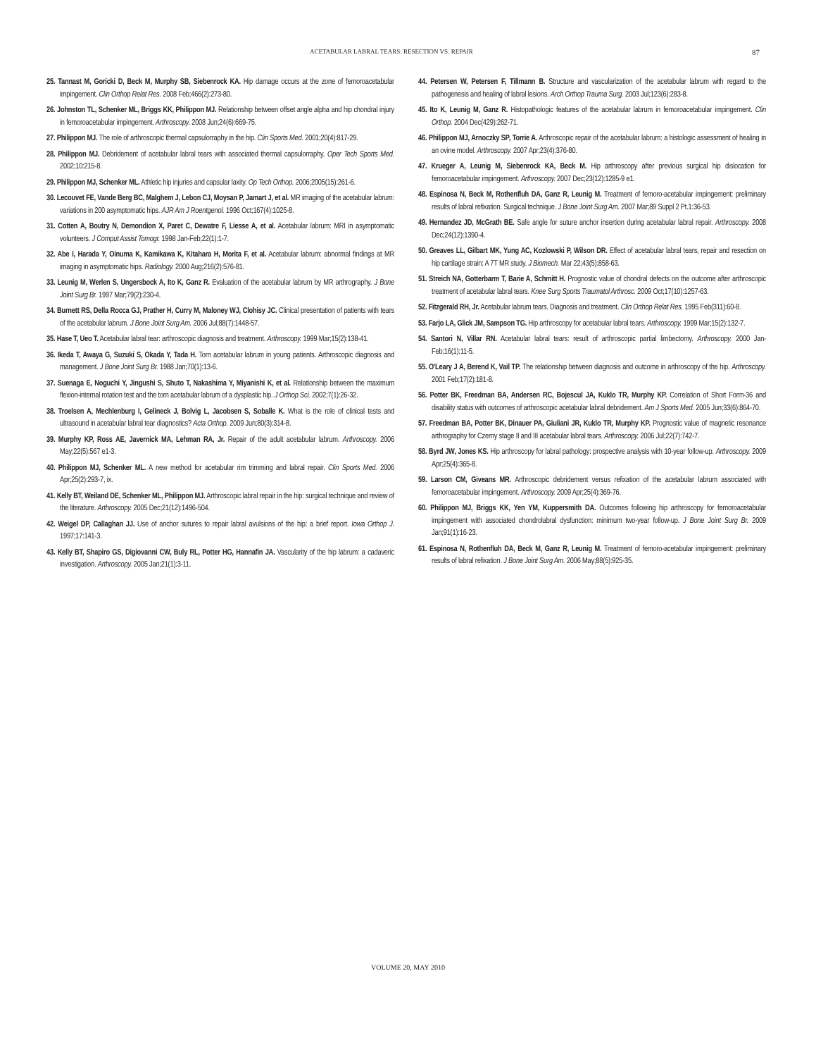ACETABULAR LABRAL TEARS: RESECTION VS. REPAIR 87
25. Tannast M, Goricki D, Beck M, Murphy SB, Siebenrock KA. Hip damage occurs at the zone of femoroacetabular impingement. Clin Orthop Relat Res. 2008 Feb;466(2):273-80.
26. Johnston TL, Schenker ML, Briggs KK, Philippon MJ. Relationship between offset angle alpha and hip chondral injury in femoroacetabular impingement. Arthroscopy. 2008 Jun;24(6):669-75.
27. Philippon MJ. The role of arthroscopic thermal capsulorraphy in the hip. Clin Sports Med. 2001;20(4):817-29.
28. Philippon MJ. Debridement of acetabular labral tears with associated thermal capsulorraphy. Oper Tech Sports Med. 2002;10:215-8.
29. Philippon MJ, Schenker ML. Athletic hip injuries and capsular laxity. Op Tech Orthop. 2006;2005(15):261-6.
30. Lecouvet FE, Vande Berg BC, Malghem J, Lebon CJ, Moysan P, Jamart J, et al. MR imaging of the acetabular labrum: variations in 200 asymptomatic hips. AJR Am J Roentgenol. 1996 Oct;167(4):1025-8.
31. Cotten A, Boutry N, Demondion X, Paret C, Dewatre F, Liesse A, et al. Acetabular labrum: MRI in asymptomatic volunteers. J Comput Assist Tomogr. 1998 Jan-Feb;22(1):1-7.
32. Abe I, Harada Y, Oinuma K, Kamikawa K, Kitahara H, Morita F, et al. Acetabular labrum: abnormal findings at MR imaging in asymptomatic hips. Radiology. 2000 Aug;216(2):576-81.
33. Leunig M, Werlen S, Ungersbock A, Ito K, Ganz R. Evaluation of the acetabular labrum by MR arthrography. J Bone Joint Surg Br. 1997 Mar;79(2):230-4.
34. Burnett RS, Della Rocca GJ, Prather H, Curry M, Maloney WJ, Clohisy JC. Clinical presentation of patients with tears of the acetabular labrum. J Bone Joint Surg Am. 2006 Jul;88(7):1448-57.
35. Hase T, Ueo T. Acetabular labral tear: arthroscopic diagnosis and treatment. Arthroscopy. 1999 Mar;15(2):138-41.
36. Ikeda T, Awaya G, Suzuki S, Okada Y, Tada H. Torn acetabular labrum in young patients. Arthroscopic diagnosis and management. J Bone Joint Surg Br. 1988 Jan;70(1):13-6.
37. Suenaga E, Noguchi Y, Jingushi S, Shuto T, Nakashima Y, Miyanishi K, et al. Relationship between the maximum flexion-internal rotation test and the torn acetabular labrum of a dysplastic hip. J Orthop Sci. 2002;7(1):26-32.
38. Troelsen A, Mechlenburg I, Gelineck J, Bolvig L, Jacobsen S, Soballe K. What is the role of clinical tests and ultrasound in acetabular labral tear diagnostics? Acta Orthop. 2009 Jun;80(3):314-8.
39. Murphy KP, Ross AE, Javernick MA, Lehman RA, Jr. Repair of the adult acetabular labrum. Arthroscopy. 2006 May;22(5):567 e1-3.
40. Philippon MJ, Schenker ML. A new method for acetabular rim trimming and labral repair. Clin Sports Med. 2006 Apr;25(2):293-7, ix.
41. Kelly BT, Weiland DE, Schenker ML, Philippon MJ. Arthroscopic labral repair in the hip: surgical technique and review of the literature. Arthroscopy. 2005 Dec;21(12):1496-504.
42. Weigel DP, Callaghan JJ. Use of anchor sutures to repair labral avulsions of the hip: a brief report. Iowa Orthop J. 1997;17:141-3.
43. Kelly BT, Shapiro GS, Digiovanni CW, Buly RL, Potter HG, Hannafin JA. Vascularity of the hip labrum: a cadaveric investigation. Arthroscopy. 2005 Jan;21(1):3-11.
44. Petersen W, Petersen F, Tillmann B. Structure and vascularization of the acetabular labrum with regard to the pathogenesis and healing of labral lesions. Arch Orthop Trauma Surg. 2003 Jul;123(6):283-8.
45. Ito K, Leunig M, Ganz R. Histopathologic features of the acetabular labrum in femoroacetabular impingement. Clin Orthop. 2004 Dec(429):262-71.
46. Philippon MJ, Arnoczky SP, Torrie A. Arthroscopic repair of the acetabular labrum: a histologic assessment of healing in an ovine model. Arthroscopy. 2007 Apr;23(4):376-80.
47. Krueger A, Leunig M, Siebenrock KA, Beck M. Hip arthroscopy after previous surgical hip dislocation for femoroacetabular impingement. Arthroscopy. 2007 Dec;23(12):1285-9 e1.
48. Espinosa N, Beck M, Rothenfluh DA, Ganz R, Leunig M. Treatment of femoro-acetabular impingement: preliminary results of labral refixation. Surgical technique. J Bone Joint Surg Am. 2007 Mar;89 Suppl 2 Pt.1:36-53.
49. Hernandez JD, McGrath BE. Safe angle for suture anchor insertion during acetabular labral repair. Arthroscopy. 2008 Dec;24(12):1390-4.
50. Greaves LL, Gilbart MK, Yung AC, Kozlowski P, Wilson DR. Effect of acetabular labral tears, repair and resection on hip cartilage strain: A 7T MR study. J Biomech. Mar 22;43(5):858-63.
51. Streich NA, Gotterbarm T, Barie A, Schmitt H. Prognostic value of chondral defects on the outcome after arthroscopic treatment of acetabular labral tears. Knee Surg Sports Traumatol Arthrosc. 2009 Oct;17(10):1257-63.
52. Fitzgerald RH, Jr. Acetabular labrum tears. Diagnosis and treatment. Clin Orthop Relat Res. 1995 Feb(311):60-8.
53. Farjo LA, Glick JM, Sampson TG. Hip arthroscopy for acetabular labral tears. Arthroscopy. 1999 Mar;15(2):132-7.
54. Santori N, Villar RN. Acetabular labral tears: result of arthroscopic partial limbectomy. Arthroscopy. 2000 Jan-Feb;16(1):11-5.
55. O'Leary J A, Berend K, Vail TP. The relationship between diagnosis and outcome in arthroscopy of the hip. Arthroscopy. 2001 Feb;17(2):181-8.
56. Potter BK, Freedman BA, Andersen RC, Bojescul JA, Kuklo TR, Murphy KP. Correlation of Short Form-36 and disability status with outcomes of arthroscopic acetabular labral debridement. Am J Sports Med. 2005 Jun;33(6):864-70.
57. Freedman BA, Potter BK, Dinauer PA, Giuliani JR, Kuklo TR, Murphy KP. Prognostic value of magnetic resonance arthrography for Czerny stage II and III acetabular labral tears. Arthroscopy. 2006 Jul;22(7):742-7.
58. Byrd JW, Jones KS. Hip arthroscopy for labral pathology: prospective analysis with 10-year follow-up. Arthroscopy. 2009 Apr;25(4):365-8.
59. Larson CM, Giveans MR. Arthroscopic debridement versus refixation of the acetabular labrum associated with femoroacetabular impingement. Arthroscopy. 2009 Apr;25(4):369-76.
60. Philippon MJ, Briggs KK, Yen YM, Kuppersmith DA. Outcomes following hip arthroscopy for femoroacetabular impingement with associated chondrolabral dysfunction: minimum two-year follow-up. J Bone Joint Surg Br. 2009 Jan;91(1):16-23.
61. Espinosa N, Rothenfluh DA, Beck M, Ganz R, Leunig M. Treatment of femoro-acetabular impingement: preliminary results of labral refixation. J Bone Joint Surg Am. 2006 May;88(5):925-35.
VOLUME 20, MAY 2010